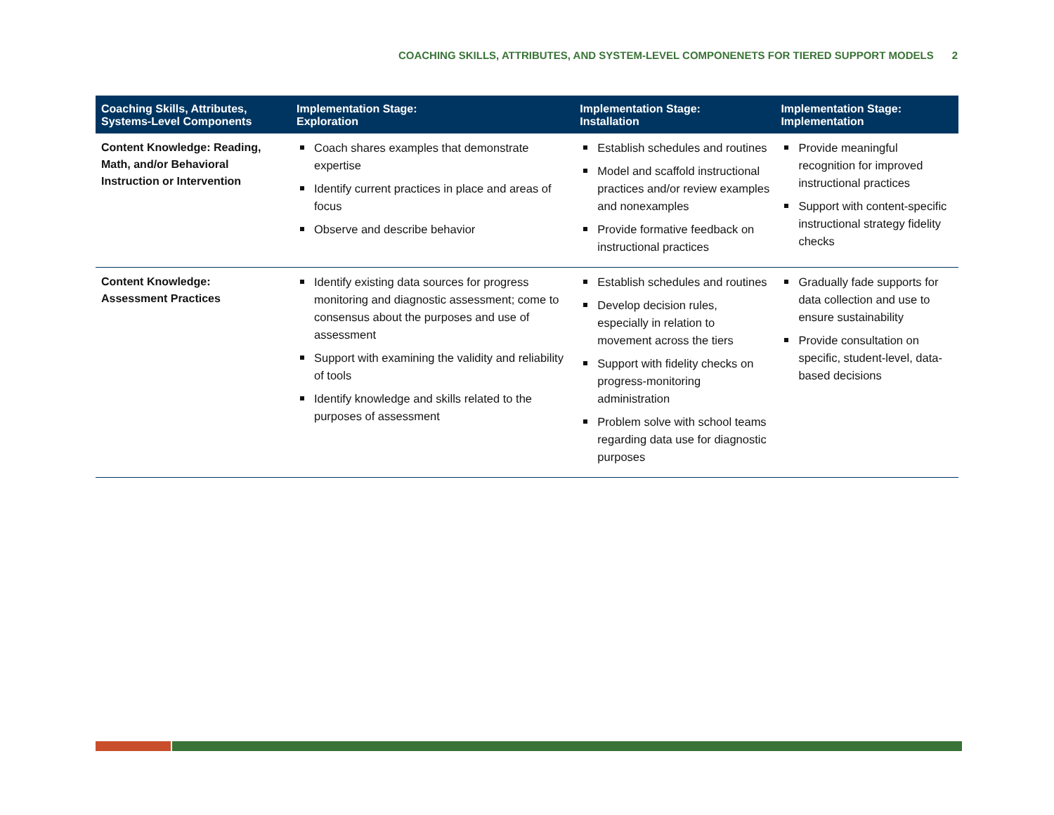COACHING SKILLS, ATTRIBUTES, AND SYSTEM-LEVEL COMPONENETS FOR TIERED SUPPORT MODELS 2
| Coaching Skills, Attributes, Systems-Level Components | Implementation Stage: Exploration | Implementation Stage: Installation | Implementation Stage: Implementation |
| --- | --- | --- | --- |
| Content Knowledge: Reading, Math, and/or Behavioral Instruction or Intervention | Coach shares examples that demonstrate expertise Identify current practices in place and areas of focus Observe and describe behavior | Establish schedules and routines Model and scaffold instructional practices and/or review examples and nonexamples Provide formative feedback on instructional practices | Provide meaningful recognition for improved instructional practices Support with content-specific instructional strategy fidelity checks |
| Content Knowledge: Assessment Practices | Identify existing data sources for progress monitoring and diagnostic assessment; come to consensus about the purposes and use of assessment Support with examining the validity and reliability of tools Identify knowledge and skills related to the purposes of assessment | Establish schedules and routines Develop decision rules, especially in relation to movement across the tiers Support with fidelity checks on progress-monitoring administration Problem solve with school teams regarding data use for diagnostic purposes | Gradually fade supports for data collection and use to ensure sustainability Provide consultation on specific, student-level, data-based decisions |